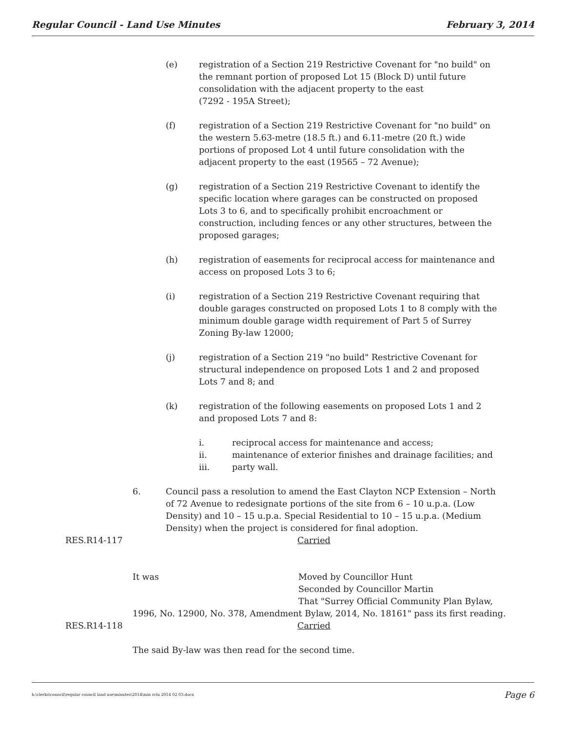Regular Council - Land Use Minutes February 3, 2014
(e) registration of a Section 219 Restrictive Covenant for "no build" on the remnant portion of proposed Lot 15 (Block D) until future consolidation with the adjacent property to the east
(7292 - 195A Street);
(f) registration of a Section 219 Restrictive Covenant for "no build" on the western 5.63-metre (18.5 ft.) and 6.11-metre (20 ft.) wide portions of proposed Lot 4 until future consolidation with the adjacent property to the east (19565 – 72 Avenue);
(g) registration of a Section 219 Restrictive Covenant to identify the specific location where garages can be constructed on proposed Lots 3 to 6, and to specifically prohibit encroachment or construction, including fences or any other structures, between the proposed garages;
(h) registration of easements for reciprocal access for maintenance and access on proposed Lots 3 to 6;
(i) registration of a Section 219 Restrictive Covenant requiring that double garages constructed on proposed Lots 1 to 8 comply with the minimum double garage width requirement of Part 5 of Surrey Zoning By-law 12000;
(j) registration of a Section 219 "no build" Restrictive Covenant for structural independence on proposed Lots 1 and 2 and proposed Lots 7 and 8; and
(k) registration of the following easements on proposed Lots 1 and 2 and proposed Lots 7 and 8:
i. reciprocal access for maintenance and access;
ii. maintenance of exterior finishes and drainage facilities; and
iii. party wall.
6. Council pass a resolution to amend the East Clayton NCP Extension – North of 72 Avenue to redesignate portions of the site from 6 – 10 u.p.a. (Low Density) and 10 – 15 u.p.a. Special Residential to 10 – 15 u.p.a. (Medium Density) when the project is considered for final adoption.
RES.R14-117 Carried
It was Moved by Councillor Hunt
Seconded by Councillor Martin
That "Surrey Official Community Plan Bylaw,
1996, No. 12900, No. 378, Amendment Bylaw, 2014, No. 18161" pass its first reading.
RES.R14-118 Carried
The said By-law was then read for the second time.
h:\clerks\council\regular council land use\minutes\2014\min rclu 2014 02 03.docx Page 6